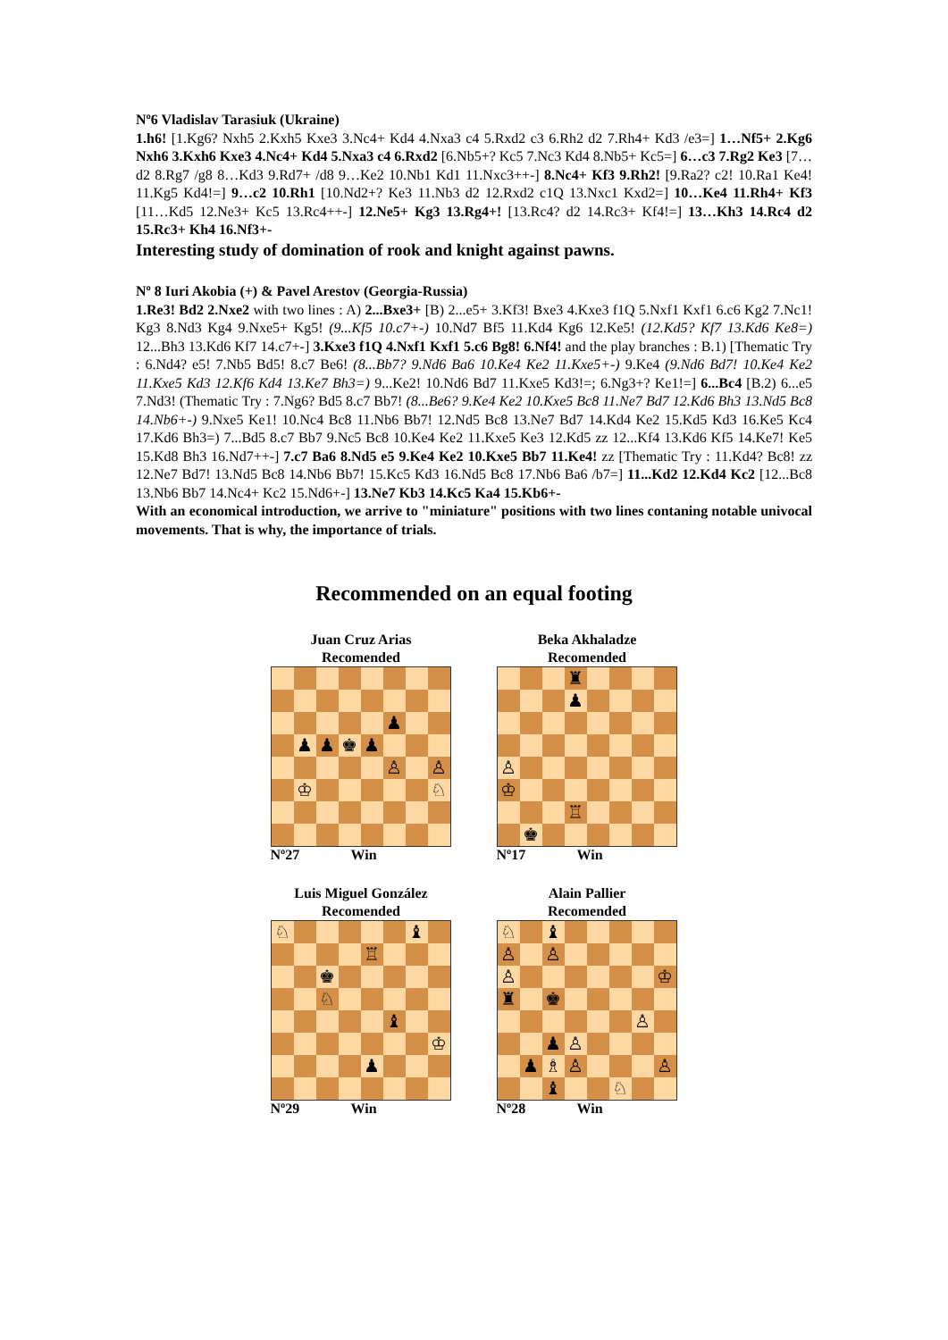Nº6 Vladislav Tarasiuk (Ukraine)
1.h6! [1.Kg6? Nxh5 2.Kxh5 Kxe3 3.Nc4+ Kd4 4.Nxa3 c4 5.Rxd2 c3 6.Rh2 d2 7.Rh4+ Kd3 /e3=] 1…Nf5+ 2.Kg6 Nxh6 3.Kxh6 Kxe3 4.Nc4+ Kd4 5.Nxa3 c4 6.Rxd2 [6.Nb5+? Kc5 7.Nc3 Kd4 8.Nb5+ Kc5=] 6…c3 7.Rg2 Ke3 [7…d2 8.Rg7 /g8 8…Kd3 9.Rd7+ /d8 9…Ke2 10.Nb1 Kd1 11.Nxc3++-] 8.Nc4+ Kf3 9.Rh2! [9.Ra2? c2! 10.Ra1 Ke4! 11.Kg5 Kd4!=] 9…c2 10.Rh1 [10.Nd2+? Ke3 11.Nb3 d2 12.Rxd2 c1Q 13.Nxc1 Kxd2=] 10…Ke4 11.Rh4+ Kf3 [11…Kd5 12.Ne3+ Kc5 13.Rc4++-] 12.Ne5+ Kg3 13.Rg4+! [13.Rc4? d2 14.Rc3+ Kf4!=] 13…Kh3 14.Rc4 d2 15.Rc3+ Kh4 16.Nf3+-
Interesting study of domination of rook and knight against pawns.
Nº 8 Iuri Akobia (+) & Pavel Arestov (Georgia-Russia)
1.Re3! Bd2 2.Nxe2 with two lines : A) 2...Bxe3+ [B) 2...e5+ 3.Kf3! Bxe3 4.Kxe3 f1Q 5.Nxf1 Kxf1 6.c6 Kg2 7.Nc1! Kg3 8.Nd3 Kg4 9.Nxe5+ Kg5! (9...Kf5 10.c7+-) 10.Nd7 Bf5 11.Kd4 Kg6 12.Ke5! (12.Kd5? Kf7 13.Kd6 Ke8=) 12...Bh3 13.Kd6 Kf7 14.c7+-] 3.Kxe3 f1Q 4.Nxf1 Kxf1 5.c6 Bg8! 6.Nf4! and the play branches : B.1) [Thematic Try : 6.Nd4? e5! 7.Nb5 Bd5! 8.c7 Be6! (8...Bb7? 9.Nd6 Ba6 10.Ke4 Ke2 11.Kxe5+-) 9.Ke4 (9.Nd6 Bd7! 10.Ke4 Ke2 11.Kxe5 Kd3 12.Kf6 Kd4 13.Ke7 Bh3=) 9...Ke2! 10.Nd6 Bd7 11.Kxe5 Kd3!=; 6.Ng3+? Ke1!=] 6...Bc4 [B.2) 6...e5 7.Nd3! (Thematic Try : 7.Ng6? Bd5 8.c7 Bb7! (8...Be6? 9.Ke4 Ke2 10.Kxe5 Bc8 11.Ne7 Bd7 12.Kd6 Bh3 13.Nd5 Bc8 14.Nb6+-) 9.Nxe5 Ke1! 10.Nc4 Bc8 11.Nb6 Bb7! 12.Nd5 Bc8 13.Ne7 Bd7 14.Kd4 Ke2 15.Kd5 Kd3 16.Ke5 Kc4 17.Kd6 Bh3=) 7...Bd5 8.c7 Bb7 9.Nc5 Bc8 10.Ke4 Ke2 11.Kxe5 Ke3 12.Kd5 zz 12...Kf4 13.Kd6 Kf5 14.Ke7! Ke5 15.Kd8 Bh3 16.Nd7++-] 7.c7 Ba6 8.Nd5 e5 9.Ke4 Ke2 10.Kxe5 Bb7 11.Ke4! zz [Thematic Try : 11.Kd4? Bc8! zz 12.Ne7 Bd7! 13.Nd5 Bc8 14.Nb6 Bb7! 15.Kc5 Kd3 16.Nd5 Bc8 17.Nb6 Ba6 /b7=] 11...Kd2 12.Kd4 Kc2 [12...Bc8 13.Nb6 Bb7 14.Nc4+ Kc2 15.Nd6+-] 13.Ne7 Kb3 14.Kc5 Ka4 15.Kb6+-
With an economical introduction, we arrive to "miniature" positions with two lines contaning notable univocal movements. That is why, the importance of trials.
Recommended on an equal footing
Juan Cruz Arias
Recomended
| | | | | | ♟ | | |
| | ♟ | ♟ | ♚ | ♟ | | | |
| | | | | | ♙ | | ♙ |
| | ♔ | | | | | | ♘ |
Nº27 Win
Beka Akhaladze
Recomended
| | | | ♜ | | | | |
| | | | ♟ | | | | |
| ♙ | | | | | | | |
| ♔ | | | | | | | |
| | | | ♖ | | | | |
| | ♚ | | | | | | |
Nº17 Win
Luis Miguel González
Recomended
| ♘ | | | | | | ♝ | |
| | | | | ♖ | | | |
| | | ♚ | | | | | |
| | | ♘ | | | | | |
| | | | | | ♝ | | |
| | | | | | | | ♔ |
| | | | | ♟ | | | |
Nº29 Win
Alain Pallier
Recomended
| ♘ | | ♝ | | | | | |
| ♙ | | ♙ | | | | | |
| ♙ | | | | | | | ♔ |
| ♜ | | ♚ | | | | | |
| | | | | | | ♙ | |
| | | ♟ | ♙ | | | | |
| | ♟ | ♗ | ♙ | | | | ♙ |
| | | ♝ | | | ♘ | | |
Nº28 Win